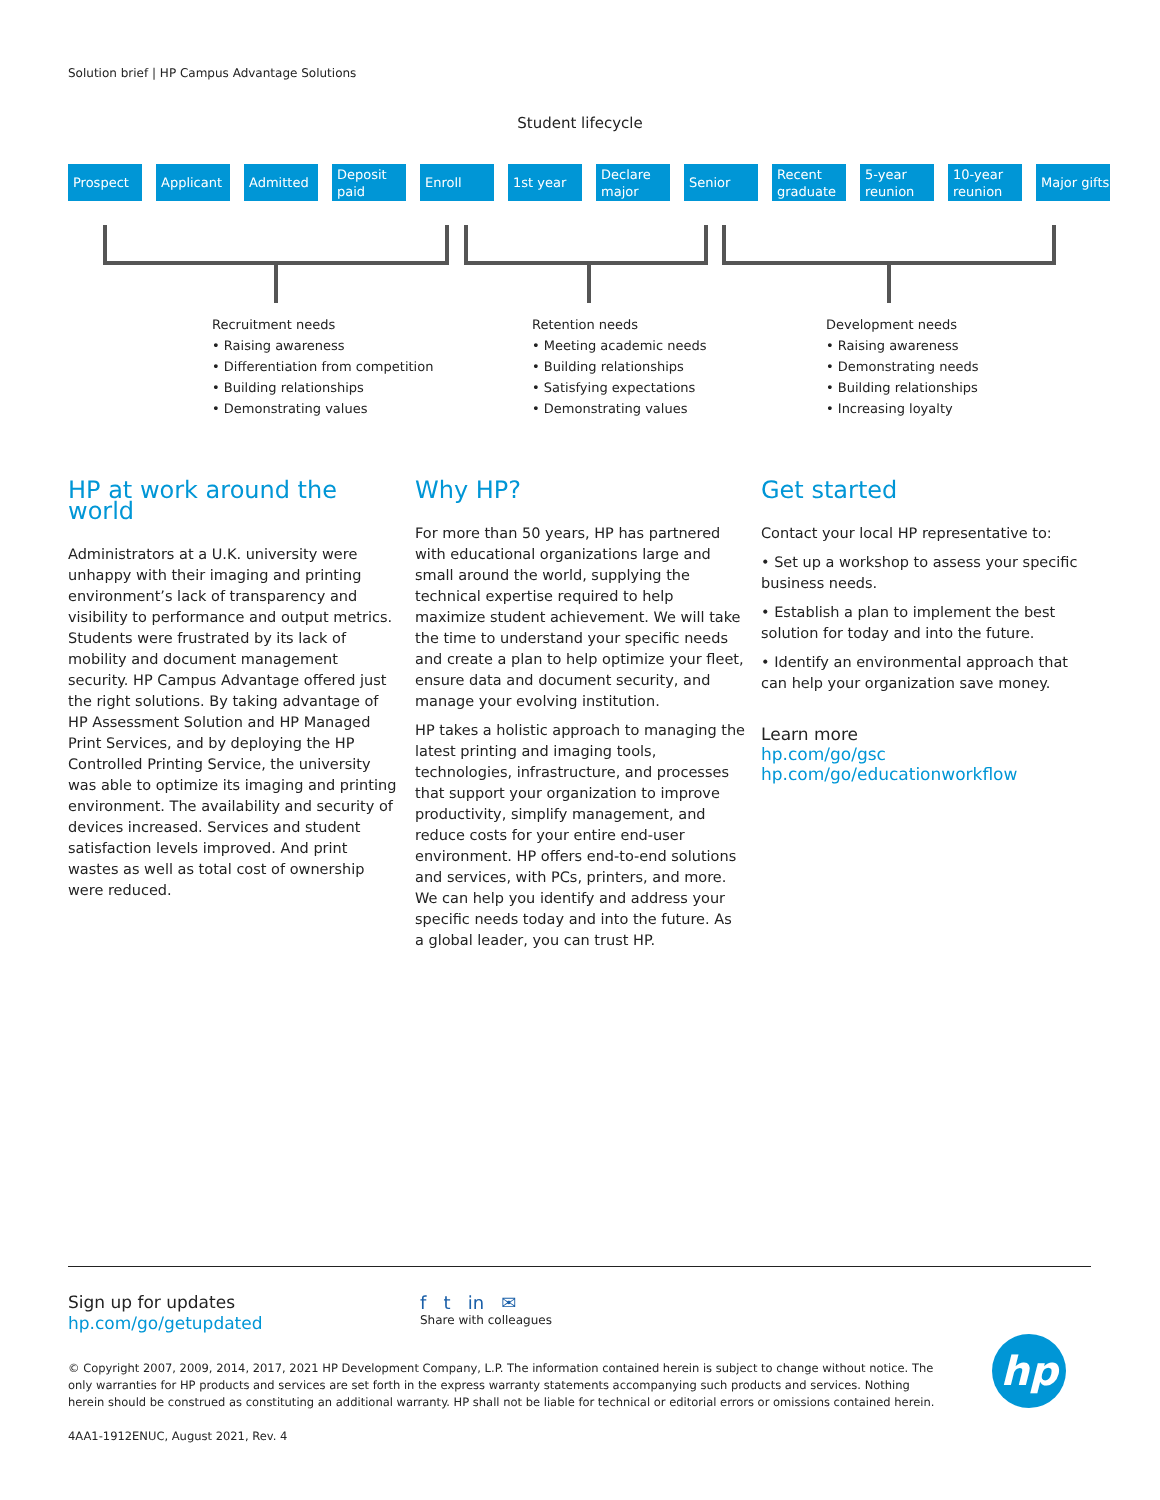Solution brief | HP Campus Advantage Solutions
Student lifecycle
Prospect Applicant Admitted Deposit paid
Enroll 1st year Declare major
Senior Recent graduate
5-year reunion
10-year reunion
Major gifts
Recruitment needs
• Raising awareness
• Differentiation from competition
• Building relationships
• Demonstrating values
Retention needs
• Meeting academic needs
• Building relationships
• Satisfying expectations
• Demonstrating values
Development needs
• Raising awareness
• Demonstrating needs
• Building relationships
• Increasing loyalty
HP at work around the world
Administrators at a U.K. university were unhappy with their imaging and printing environment’s lack of transparency and visibility to performance and output metrics. Students were frustrated by its lack of mobility and document management security. HP Campus Advantage offered just the right solutions. By taking advantage of HP Assessment Solution and HP Managed Print Services, and by deploying the HP Controlled Printing Service, the university was able to optimize its imaging and printing environment. The availability and security of devices increased. Services and student satisfaction levels improved. And print wastes as well as total cost of ownership were reduced.
Why HP?
For more than 50 years, HP has partnered with educational organizations large and small around the world, supplying the technical expertise required to help maximize student achievement. We will take the time to understand your specific needs and create a plan to help optimize your fleet, ensure data and document security, and manage your evolving institution.
HP takes a holistic approach to managing the latest printing and imaging tools, technologies, infrastructure, and processes that support your organization to improve productivity, simplify management, and reduce costs for your entire end-user environment. HP offers end-to-end solutions and services, with PCs, printers, and more. We can help you identify and address your specific needs today and into the future. As a global leader, you can trust HP.
Get started
Contact your local HP representative to:
• Set up a workshop to assess your specific business needs.
• Establish a plan to implement the best solution for today and into the future.
• Identify an environmental approach that can help your organization save money.
Learn more
hp.com/go/gsc
hp.com/go/educationworkflow
Sign up for updates
hp.com/go/getupdated
f t in ✉
Share with colleagues
© Copyright 2007, 2009, 2014, 2017, 2021 HP Development Company, L.P. The information contained herein is subject to change without notice. The only warranties for HP products and services are set forth in the express warranty statements accompanying such products and services. Nothing herein should be construed as constituting an additional warranty. HP shall not be liable for technical or editorial errors or omissions contained herein.
4AA1-1912ENUC, August 2021, Rev. 4
hp